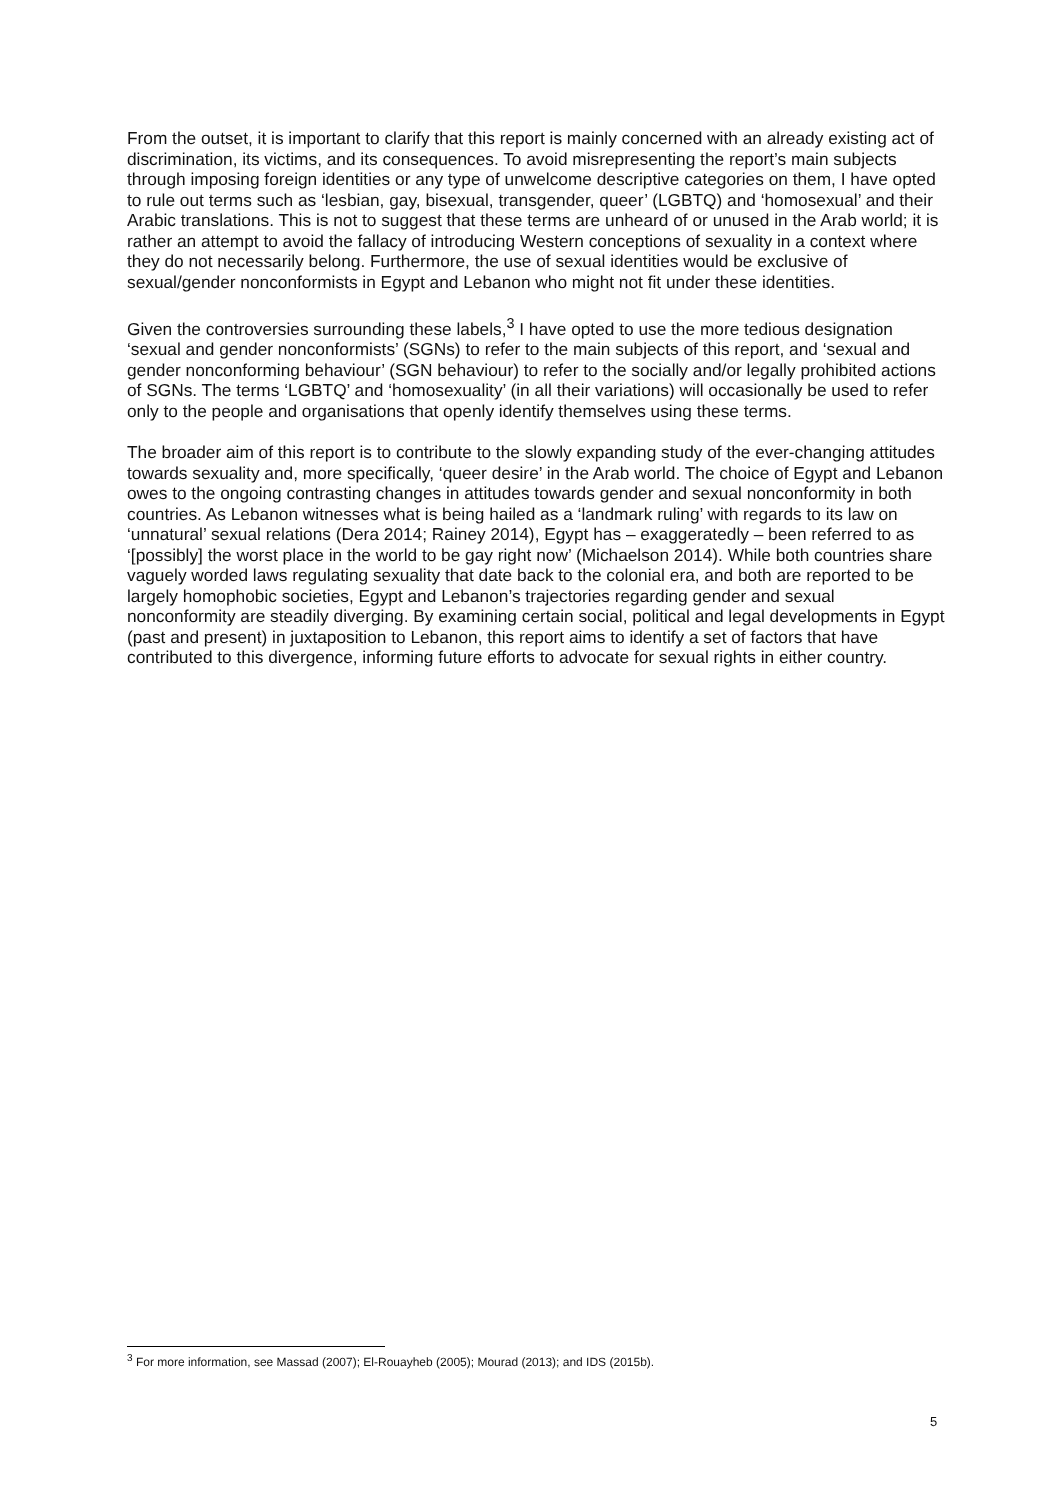From the outset, it is important to clarify that this report is mainly concerned with an already existing act of discrimination, its victims, and its consequences. To avoid misrepresenting the report’s main subjects through imposing foreign identities or any type of unwelcome descriptive categories on them, I have opted to rule out terms such as ‘lesbian, gay, bisexual, transgender, queer’ (LGBTQ) and ‘homosexual’ and their Arabic translations. This is not to suggest that these terms are unheard of or unused in the Arab world; it is rather an attempt to avoid the fallacy of introducing Western conceptions of sexuality in a context where they do not necessarily belong. Furthermore, the use of sexual identities would be exclusive of sexual/gender nonconformists in Egypt and Lebanon who might not fit under these identities.
Given the controversies surrounding these labels,<sup>3</sup> I have opted to use the more tedious designation ‘sexual and gender nonconformists’ (SGNs) to refer to the main subjects of this report, and ‘sexual and gender nonconforming behaviour’ (SGN behaviour) to refer to the socially and/or legally prohibited actions of SGNs. The terms ‘LGBTQ’ and ‘homosexuality’ (in all their variations) will occasionally be used to refer only to the people and organisations that openly identify themselves using these terms.
The broader aim of this report is to contribute to the slowly expanding study of the ever-changing attitudes towards sexuality and, more specifically, ‘queer desire’ in the Arab world. The choice of Egypt and Lebanon owes to the ongoing contrasting changes in attitudes towards gender and sexual nonconformity in both countries. As Lebanon witnesses what is being hailed as a ‘landmark ruling’ with regards to its law on ‘unnatural’ sexual relations (Dera 2014; Rainey 2014), Egypt has – exaggeratedly – been referred to as ‘[possibly] the worst place in the world to be gay right now’ (Michaelson 2014). While both countries share vaguely worded laws regulating sexuality that date back to the colonial era, and both are reported to be largely homophobic societies, Egypt and Lebanon’s trajectories regarding gender and sexual nonconformity are steadily diverging. By examining certain social, political and legal developments in Egypt (past and present) in juxtaposition to Lebanon, this report aims to identify a set of factors that have contributed to this divergence, informing future efforts to advocate for sexual rights in either country.
<sup>3</sup> For more information, see Massad (2007); El-Rouayheb (2005); Mourad (2013); and IDS (2015b).
5